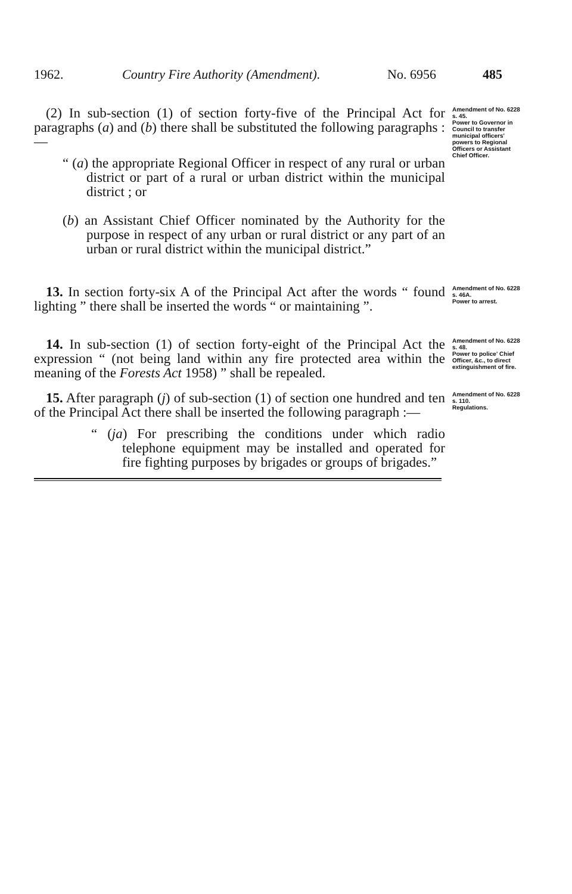1962. Country Fire Authority (Amendment). No. 6956 485
(2) In sub-section (1) of section forty-five of the Principal Act for paragraphs (a) and (b) there shall be substituted the following paragraphs :—
“ (a) the appropriate Regional Officer in respect of any rural or urban district or part of a rural or urban district within the municipal district ; or
(b) an Assistant Chief Officer nominated by the Authority for the purpose in respect of any urban or rural district or any part of an urban or rural district within the municipal district.”
Amendment of No. 6228 s. 45.
Power to Governor in Council to transfer municipal officers' powers to Regional Officers or Assistant Chief Officer.
13. In section forty-six A of the Principal Act after the words “ found lighting ” there shall be inserted the words “ or maintaining ”.
Amendment of No. 6228 s. 46A.
Power to arrest.
14. In sub-section (1) of section forty-eight of the Principal Act the expression “ (not being land within any fire protected area within the meaning of the Forests Act 1958) ” shall be repealed.
Amendment of No. 6228 s. 48.
Power to police' Chief Officer, &c., to direct extinguishment of fire.
15. After paragraph (j) of sub-section (1) of section one hundred and ten of the Principal Act there shall be inserted the following paragraph :—
“ (ja) For prescribing the conditions under which radio telephone equipment may be installed and operated for fire fighting purposes by brigades or groups of brigades.”
Amendment of No. 6228 s. 110.
Regulations.